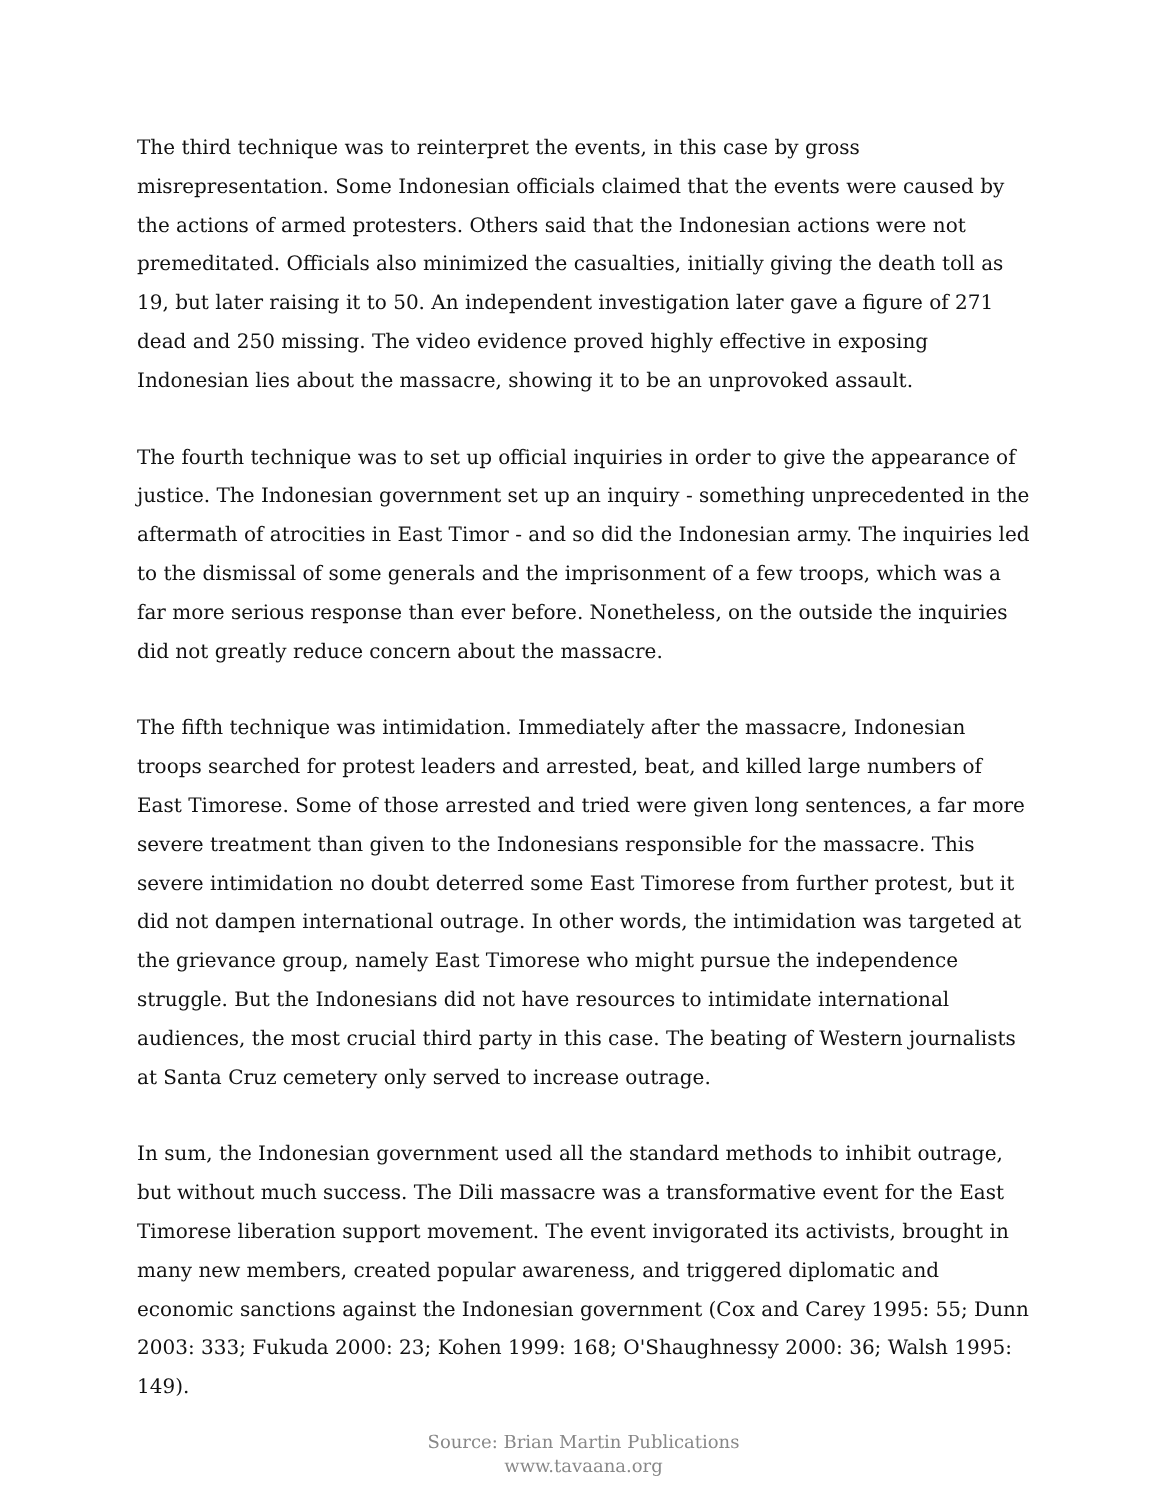The third technique was to reinterpret the events, in this case by gross misrepresentation. Some Indonesian officials claimed that the events were caused by the actions of armed protesters. Others said that the Indonesian actions were not premeditated. Officials also minimized the casualties, initially giving the death toll as 19, but later raising it to 50. An independent investigation later gave a figure of 271 dead and 250 missing. The video evidence proved highly effective in exposing Indonesian lies about the massacre, showing it to be an unprovoked assault.
The fourth technique was to set up official inquiries in order to give the appearance of justice. The Indonesian government set up an inquiry - something unprecedented in the aftermath of atrocities in East Timor - and so did the Indonesian army. The inquiries led to the dismissal of some generals and the imprisonment of a few troops, which was a far more serious response than ever before. Nonetheless, on the outside the inquiries did not greatly reduce concern about the massacre.
The fifth technique was intimidation. Immediately after the massacre, Indonesian troops searched for protest leaders and arrested, beat, and killed large numbers of East Timorese. Some of those arrested and tried were given long sentences, a far more severe treatment than given to the Indonesians responsible for the massacre. This severe intimidation no doubt deterred some East Timorese from further protest, but it did not dampen international outrage. In other words, the intimidation was targeted at the grievance group, namely East Timorese who might pursue the independence struggle. But the Indonesians did not have resources to intimidate international audiences, the most crucial third party in this case. The beating of Western journalists at Santa Cruz cemetery only served to increase outrage.
In sum, the Indonesian government used all the standard methods to inhibit outrage, but without much success. The Dili massacre was a transformative event for the East Timorese liberation support movement. The event invigorated its activists, brought in many new members, created popular awareness, and triggered diplomatic and economic sanctions against the Indonesian government (Cox and Carey 1995: 55; Dunn 2003: 333; Fukuda 2000: 23; Kohen 1999: 168; O'Shaughnessy 2000: 36; Walsh 1995: 149).
Source: Brian Martin Publications
www.tavaana.org